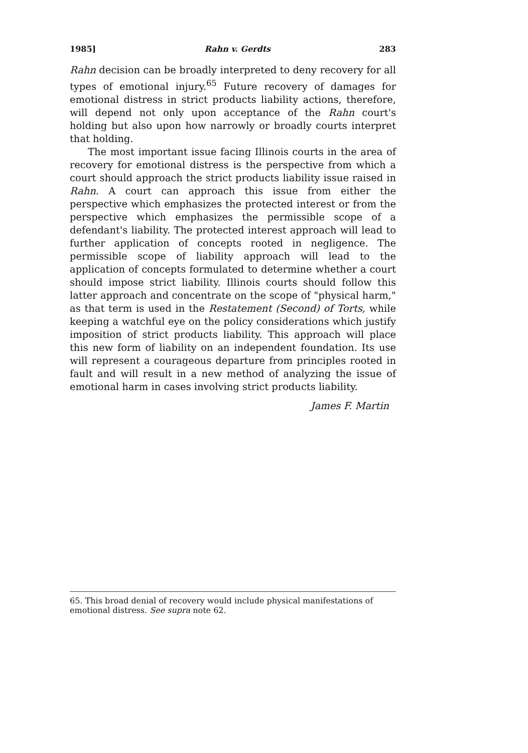1985] Rahn v. Gerdts 283
Rahn decision can be broadly interpreted to deny recovery for all types of emotional injury.<sup>65</sup> Future recovery of damages for emotional distress in strict products liability actions, therefore, will depend not only upon acceptance of the Rahn court's holding but also upon how narrowly or broadly courts interpret that holding.
The most important issue facing Illinois courts in the area of recovery for emotional distress is the perspective from which a court should approach the strict products liability issue raised in Rahn. A court can approach this issue from either the perspective which emphasizes the protected interest or from the perspective which emphasizes the permissible scope of a defendant's liability. The protected interest approach will lead to further application of concepts rooted in negligence. The permissible scope of liability approach will lead to the application of concepts formulated to determine whether a court should impose strict liability. Illinois courts should follow this latter approach and concentrate on the scope of "physical harm," as that term is used in the Restatement (Second) of Torts, while keeping a watchful eye on the policy considerations which justify imposition of strict products liability. This approach will place this new form of liability on an independent foundation. Its use will represent a courageous departure from principles rooted in fault and will result in a new method of analyzing the issue of emotional harm in cases involving strict products liability.
James F. Martin
65. This broad denial of recovery would include physical manifestations of emotional distress. See supra note 62.